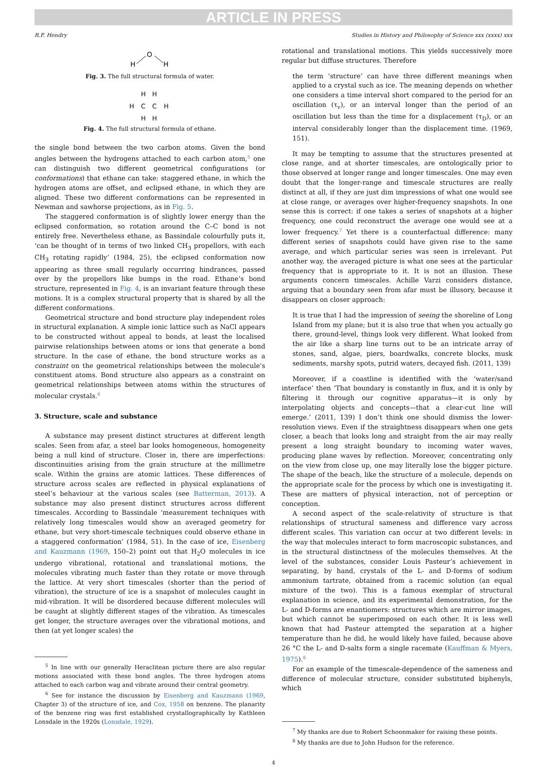ARTICLE IN PRESS
R.F. Hendry Studies in History and Philosophy of Science xxx (xxxx) xxx
H
O
H
Fig. 3. The full structural formula of water.
H
H
H
C
C
H
H
H
Fig. 4. The full structural formula of ethane.
the single bond between the two carbon atoms. Given the bond angles between the hydrogens attached to each carbon atom,<sup>5</sup> one can distinguish two different geometrical configurations (or conformations) that ethane can take: staggered ethane, in which the hydrogen atoms are offset, and eclipsed ethane, in which they are aligned. These two different conformations can be represented in Newman and sawhorse projections, as in Fig. 5.
The staggered conformation is of slightly lower energy than the eclipsed conformation, so rotation around the C–C bond is not entirely free. Nevertheless ethane, as Bassindale colourfully puts it, ‘can be thought of in terms of two linked CH<sub>3</sub> propellors, with each CH<sub>3</sub> rotating rapidly’ (1984, 25), the eclipsed conformation now appearing as three small regularly occurring hindrances, passed over by the propellors like bumps in the road. Ethane’s bond structure, represented in Fig. 4, is an invariant feature through these motions. It is a complex structural property that is shared by all the different conformations.
Geometrical structure and bond structure play independent roles in structural explanation. A simple ionic lattice such as NaCl appears to be constructed without appeal to bonds, at least the localised pairwise relationships between atoms or ions that generate a bond structure. In the case of ethane, the bond structure works as a constraint on the geometrical relationships between the molecule’s constituent atoms. Bond structure also appears as a constraint on geometrical relationships between atoms within the structures of molecular crystals.<sup>6</sup>
3. Structure, scale and substance
A substance may present distinct structures at different length scales. Seen from afar, a steel bar looks homogeneous, homogeneity being a null kind of structure. Closer in, there are imperfections: discontinuities arising from the grain structure at the millimetre scale. Within the grains are atomic lattices. These differences of structure across scales are reflected in physical explanations of steel’s behaviour at the various scales (see Batterman, 2013). A substance may also present distinct structures across different timescales. According to Bassindale ‘measurement techniques with relatively long timescales would show an averaged geometry for ethane, but very short-timescale techniques could observe ethane in a staggered conformation’ (1984, 51). In the case of ice, Eisenberg and Kauzmann (1969, 150–2) point out that H<sub>2</sub>O molecules in ice undergo vibrational, rotational and translational motions, the molecules vibrating much faster than they rotate or move through the lattice. At very short timescales (shorter than the period of vibration), the structure of ice is a snapshot of molecules caught in mid-vibration. It will be disordered because different molecules will be caught at slightly different stages of the vibration. As timescales get longer, the structure averages over the vibrational motions, and then (at yet longer scales) the
<sup>5</sup> In line with our generally Heraclitean picture there are also regular motions associated with these bond angles. The three hydrogen atoms attached to each carbon wag and vibrate around their central geometry.
<sup>6</sup> See for instance the discussion by Eisenberg and Kauzmann (1969, Chapter 3) of the structure of ice, and Cox, 1958 on benzene. The planarity of the benzene ring was first established crystallographically by Kathleen Lonsdale in the 1920s (Lonsdale, 1929).
rotational and translational motions. This yields successively more regular but diffuse structures. Therefore
the term ‘structure’ can have three different meanings when applied to a crystal such as ice. The meaning depends on whether one considers a time interval short compared to the period for an oscillation (τ<sub>v</sub>), or an interval longer than the period of an oscillation but less than the time for a displacement (τ<sub>D</sub>), or an interval considerably longer than the displacement time. (1969, 151).
It may be tempting to assume that the structures presented at close range, and at shorter timescales, are ontologically prior to those observed at longer range and longer timescales. One may even doubt that the longer-range and timescale structures are really distinct at all, if they are just dim impressions of what one would see at close range, or averages over higher-frequency snapshots. In one sense this is correct: if one takes a series of snapshots at a higher frequency, one could reconstruct the average one would see at a lower frequency.<sup>7</sup> Yet there is a counterfactual difference: many different series of snapshots could have given rise to the same average, and which particular series was seen is irrelevant. Put another way, the averaged picture is what one sees at the particular frequency that is appropriate to it. It is not an illusion. These arguments concern timescales. Achille Varzi considers distance, arguing that a boundary seen from afar must be illusory, because it disappears on closer approach:
It is true that I had the impression of seeing the shoreline of Long Island from my plane; but it is also true that when you actually go there, ground-level, things look very different. What looked from the air like a sharp line turns out to be an intricate array of stones, sand, algae, piers, boardwalks, concrete blocks, musk sediments, marshy spots, putrid waters, decayed fish. (2011, 139)
Moreover, if a coastline is identified with the ‘water/sand interface’ then ‘That boundary is constantly in flux, and it is only by filtering it through our cognitive apparatus—it is only by interpolating objects and concepts—that a clear-cut line will emerge.’ (2011, 139) I don’t think one should dismiss the lower-resolution views. Even if the straightness disappears when one gets closer, a beach that looks long and straight from the air may really present a long straight boundary to incoming water waves, producing plane waves by reflection. Moreover, concentrating only on the view from close up, one may literally lose the bigger picture. The shape of the beach, like the structure of a molecule, depends on the appropriate scale for the process by which one is investigating it. These are matters of physical interaction, not of perception or conception.
A second aspect of the scale-relativity of structure is that relationships of structural sameness and difference vary across different scales. This variation can occur at two different levels: in the way that molecules interact to form macroscopic substances, and in the structural distinctness of the molecules themselves. At the level of the substances, consider Louis Pasteur’s achievement in separating, by hand, crystals of the L- and D-forms of sodium ammonium tartrate, obtained from a racemic solution (an equal mixture of the two). This is a famous exemplar of structural explanation in science, and its experimental demonstration, for the L- and D-forms are enantiomers: structures which are mirror images, but which cannot be superimposed on each other. It is less well known that had Pasteur attempted the separation at a higher temperature than he did, he would likely have failed, because above 26 °C the L- and D-salts form a single racemate (Kauffman & Myers, 1975).<sup>8</sup>
For an example of the timescale-dependence of the sameness and difference of molecular structure, consider substituted biphenyls, which
<sup>7</sup> My thanks are due to Robert Schoonmaker for raising these points.
<sup>8</sup> My thanks are due to John Hudson for the reference.
4